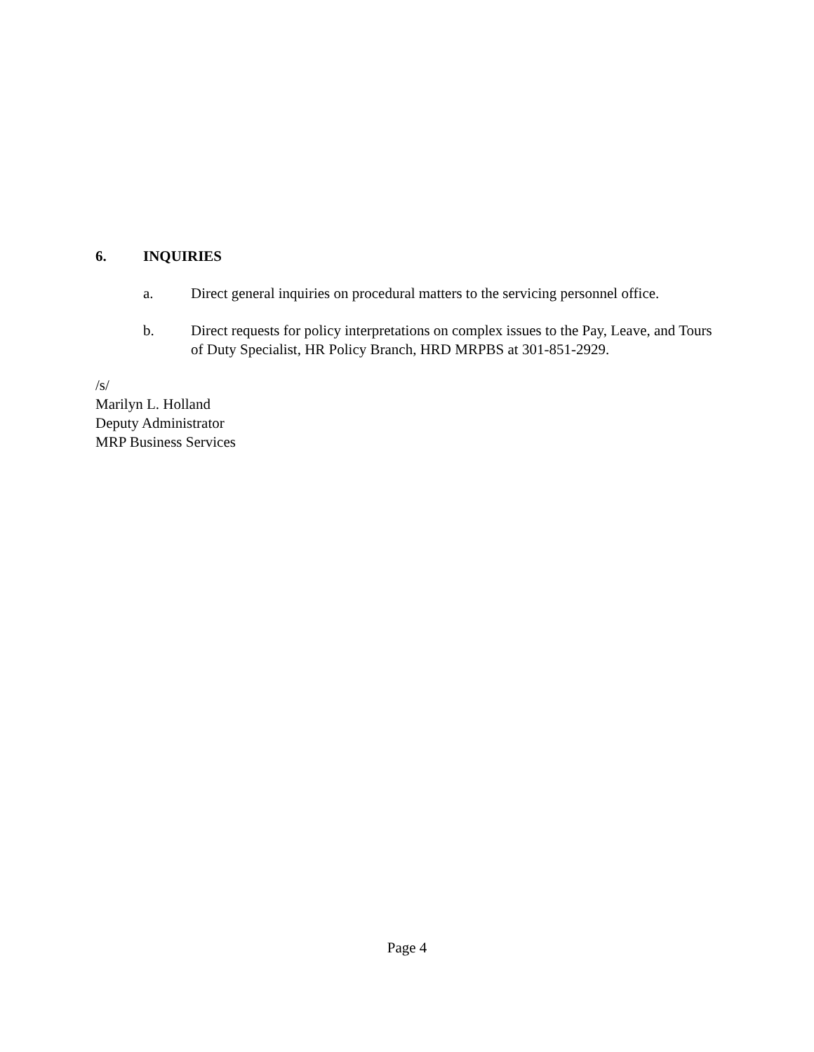6. INQUIRIES
a. Direct general inquiries on procedural matters to the servicing personnel office.
b. Direct requests for policy interpretations on complex issues to the Pay, Leave, and Tours of Duty Specialist, HR Policy Branch, HRD MRPBS at 301-851-2929.
/s/
Marilyn L. Holland
Deputy Administrator
MRP Business Services
Page 4